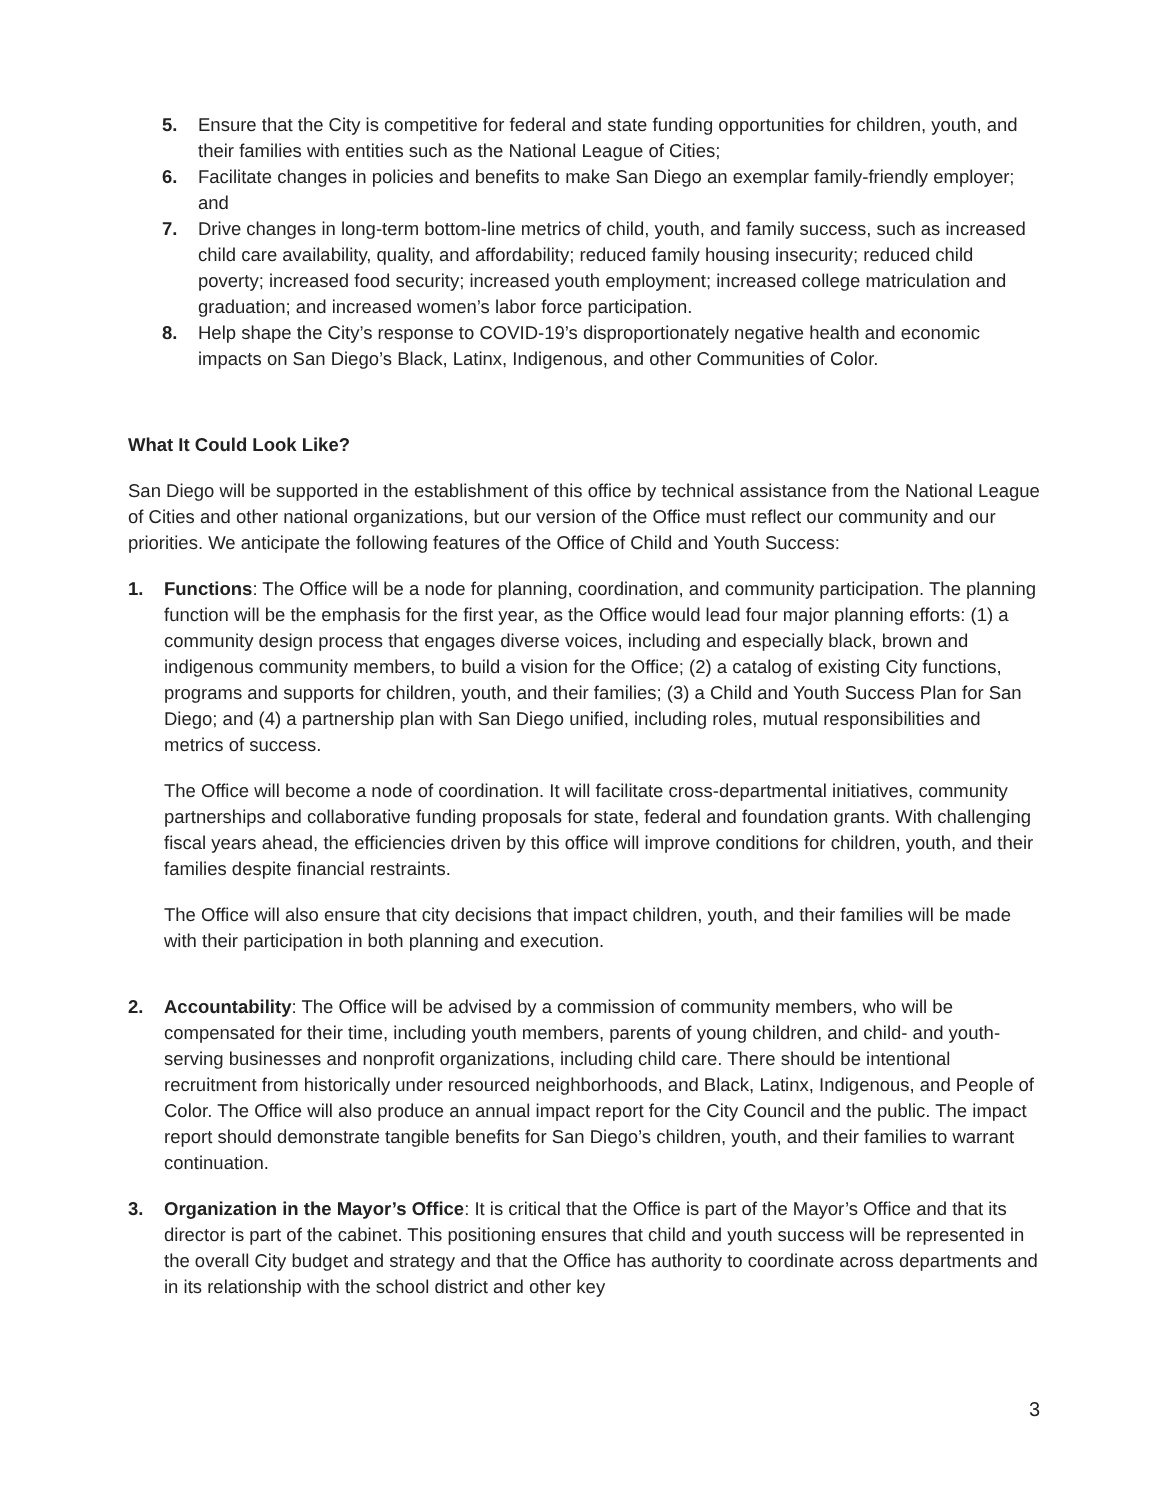5. Ensure that the City is competitive for federal and state funding opportunities for children, youth, and their families with entities such as the National League of Cities;
6. Facilitate changes in policies and benefits to make San Diego an exemplar family-friendly employer; and
7. Drive changes in long-term bottom-line metrics of child, youth, and family success, such as increased child care availability, quality, and affordability; reduced family housing insecurity; reduced child poverty; increased food security; increased youth employment; increased college matriculation and graduation; and increased women’s labor force participation.
8. Help shape the City’s response to COVID-19’s disproportionately negative health and economic impacts on San Diego’s Black, Latinx, Indigenous, and other Communities of Color.
What It Could Look Like?
San Diego will be supported in the establishment of this office by technical assistance from the National League of Cities and other national organizations, but our version of the Office must reflect our community and our priorities. We anticipate the following features of the Office of Child and Youth Success:
1. Functions: The Office will be a node for planning, coordination, and community participation. The planning function will be the emphasis for the first year, as the Office would lead four major planning efforts: (1) a community design process that engages diverse voices, including and especially black, brown and indigenous community members, to build a vision for the Office; (2) a catalog of existing City functions, programs and supports for children, youth, and their families; (3) a Child and Youth Success Plan for San Diego; and (4) a partnership plan with San Diego unified, including roles, mutual responsibilities and metrics of success.
The Office will become a node of coordination. It will facilitate cross-departmental initiatives, community partnerships and collaborative funding proposals for state, federal and foundation grants. With challenging fiscal years ahead, the efficiencies driven by this office will improve conditions for children, youth, and their families despite financial restraints.
The Office will also ensure that city decisions that impact children, youth, and their families will be made with their participation in both planning and execution.
2. Accountability: The Office will be advised by a commission of community members, who will be compensated for their time, including youth members, parents of young children, and child- and youth-serving businesses and nonprofit organizations, including child care. There should be intentional recruitment from historically under resourced neighborhoods, and Black, Latinx, Indigenous, and People of Color. The Office will also produce an annual impact report for the City Council and the public. The impact report should demonstrate tangible benefits for San Diego’s children, youth, and their families to warrant continuation.
3. Organization in the Mayor’s Office: It is critical that the Office is part of the Mayor’s Office and that its director is part of the cabinet. This positioning ensures that child and youth success will be represented in the overall City budget and strategy and that the Office has authority to coordinate across departments and in its relationship with the school district and other key
3